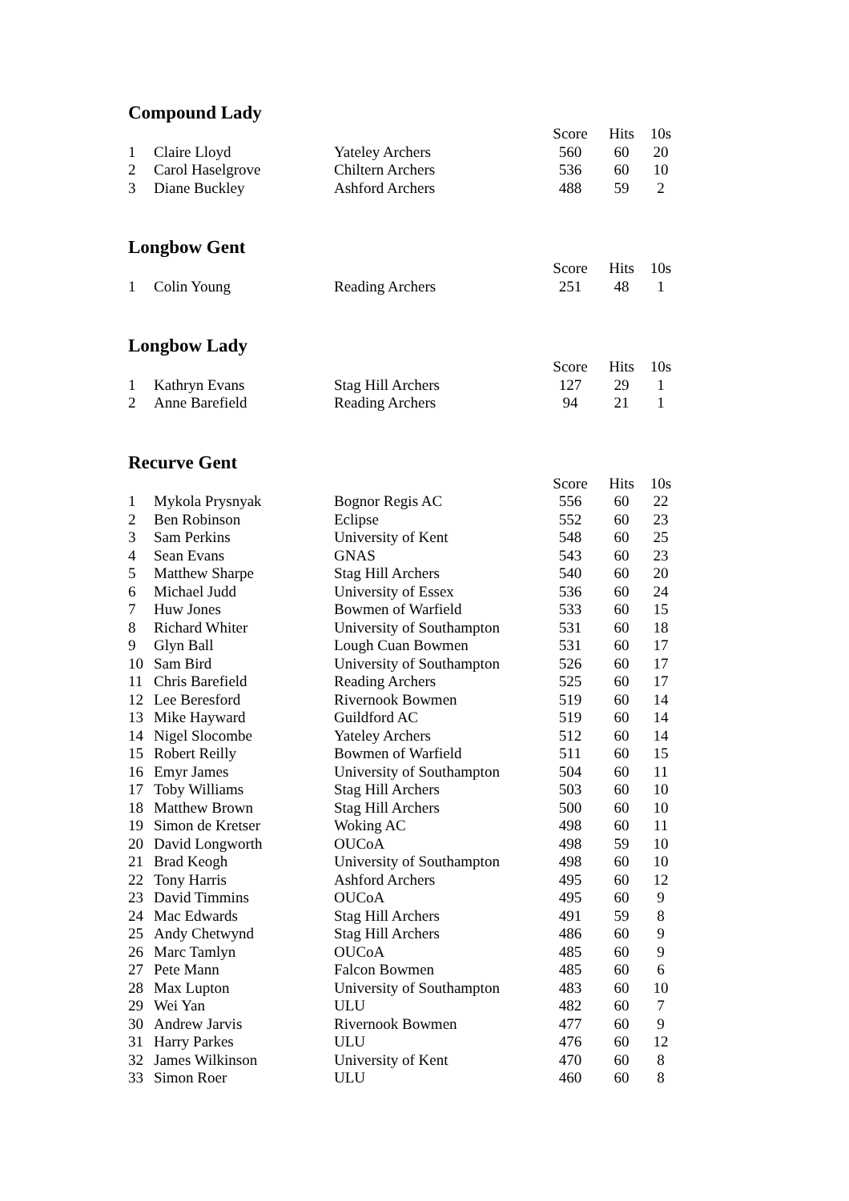Compound Lady
| | | | Score | Hits | 10s |
| --- | --- | --- | --- | --- | --- |
| 1 | Claire Lloyd | Yateley Archers | 560 | 60 | 20 |
| 2 | Carol Haselgrove | Chiltern Archers | 536 | 60 | 10 |
| 3 | Diane Buckley | Ashford Archers | 488 | 59 | 2 |
Longbow Gent
| | | | Score | Hits | 10s |
| --- | --- | --- | --- | --- | --- |
| 1 | Colin Young | Reading Archers | 251 | 48 | 1 |
Longbow Lady
| | | | Score | Hits | 10s |
| --- | --- | --- | --- | --- | --- |
| 1 | Kathryn Evans | Stag Hill Archers | 127 | 29 | 1 |
| 2 | Anne Barefield | Reading Archers | 94 | 21 | 1 |
Recurve Gent
| | | | Score | Hits | 10s |
| --- | --- | --- | --- | --- | --- |
| 1 | Mykola Prysnyak | Bognor Regis AC | 556 | 60 | 22 |
| 2 | Ben Robinson | Eclipse | 552 | 60 | 23 |
| 3 | Sam Perkins | University of Kent | 548 | 60 | 25 |
| 4 | Sean Evans | GNAS | 543 | 60 | 23 |
| 5 | Matthew Sharpe | Stag Hill Archers | 540 | 60 | 20 |
| 6 | Michael Judd | University of Essex | 536 | 60 | 24 |
| 7 | Huw Jones | Bowmen of Warfield | 533 | 60 | 15 |
| 8 | Richard Whiter | University of Southampton | 531 | 60 | 18 |
| 9 | Glyn Ball | Lough Cuan Bowmen | 531 | 60 | 17 |
| 10 | Sam Bird | University of Southampton | 526 | 60 | 17 |
| 11 | Chris Barefield | Reading Archers | 525 | 60 | 17 |
| 12 | Lee Beresford | Rivernook Bowmen | 519 | 60 | 14 |
| 13 | Mike Hayward | Guildford AC | 519 | 60 | 14 |
| 14 | Nigel Slocombe | Yateley Archers | 512 | 60 | 14 |
| 15 | Robert Reilly | Bowmen of Warfield | 511 | 60 | 15 |
| 16 | Emyr James | University of Southampton | 504 | 60 | 11 |
| 17 | Toby Williams | Stag Hill Archers | 503 | 60 | 10 |
| 18 | Matthew Brown | Stag Hill Archers | 500 | 60 | 10 |
| 19 | Simon de Kretser | Woking AC | 498 | 60 | 11 |
| 20 | David Longworth | OUCoA | 498 | 59 | 10 |
| 21 | Brad Keogh | University of Southampton | 498 | 60 | 10 |
| 22 | Tony Harris | Ashford Archers | 495 | 60 | 12 |
| 23 | David Timmins | OUCoA | 495 | 60 | 9 |
| 24 | Mac Edwards | Stag Hill Archers | 491 | 59 | 8 |
| 25 | Andy Chetwynd | Stag Hill Archers | 486 | 60 | 9 |
| 26 | Marc Tamlyn | OUCoA | 485 | 60 | 9 |
| 27 | Pete Mann | Falcon Bowmen | 485 | 60 | 6 |
| 28 | Max Lupton | University of Southampton | 483 | 60 | 10 |
| 29 | Wei Yan | ULU | 482 | 60 | 7 |
| 30 | Andrew Jarvis | Rivernook Bowmen | 477 | 60 | 9 |
| 31 | Harry Parkes | ULU | 476 | 60 | 12 |
| 32 | James Wilkinson | University of Kent | 470 | 60 | 8 |
| 33 | Simon Roer | ULU | 460 | 60 | 8 |